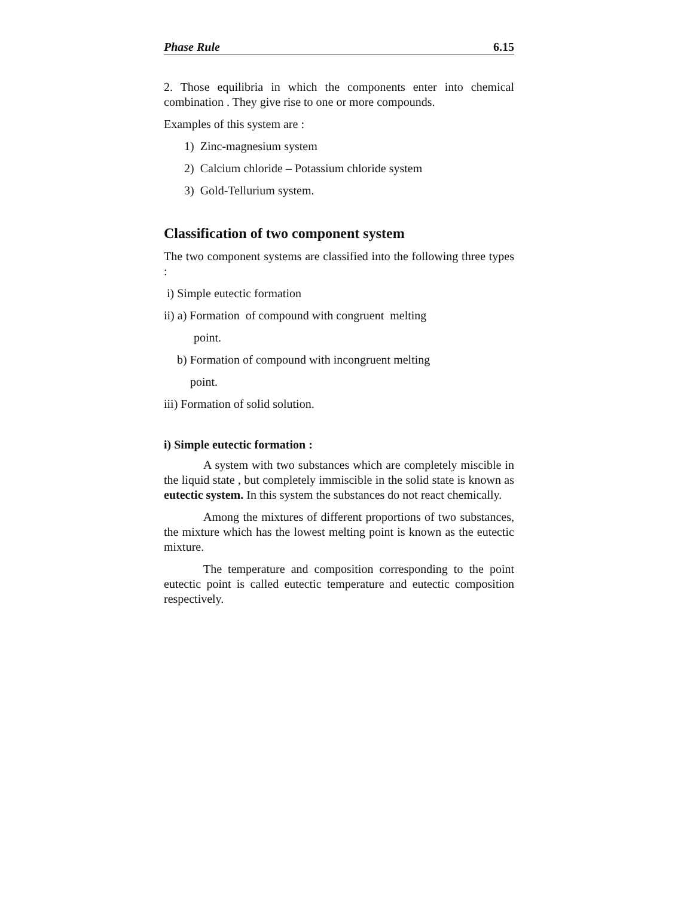Phase Rule 6.15
2. Those equilibria in which the components enter into chemical combination . They give rise to one or more compounds.
Examples of this system are :
1) Zinc-magnesium system
2) Calcium chloride – Potassium chloride system
3) Gold-Tellurium system.
Classification of two component system
The two component systems are classified into the following three types :
i) Simple eutectic formation
ii) a) Formation of compound with congruent melting
point.
b) Formation of compound with incongruent melting
point.
iii) Formation of solid solution.
i) Simple eutectic formation :
A system with two substances which are completely miscible in the liquid state , but completely immiscible in the solid state is known as eutectic system. In this system the substances do not react chemically.
Among the mixtures of different proportions of two substances, the mixture which has the lowest melting point is known as the eutectic mixture.
The temperature and composition corresponding to the point eutectic point is called eutectic temperature and eutectic composition respectively.